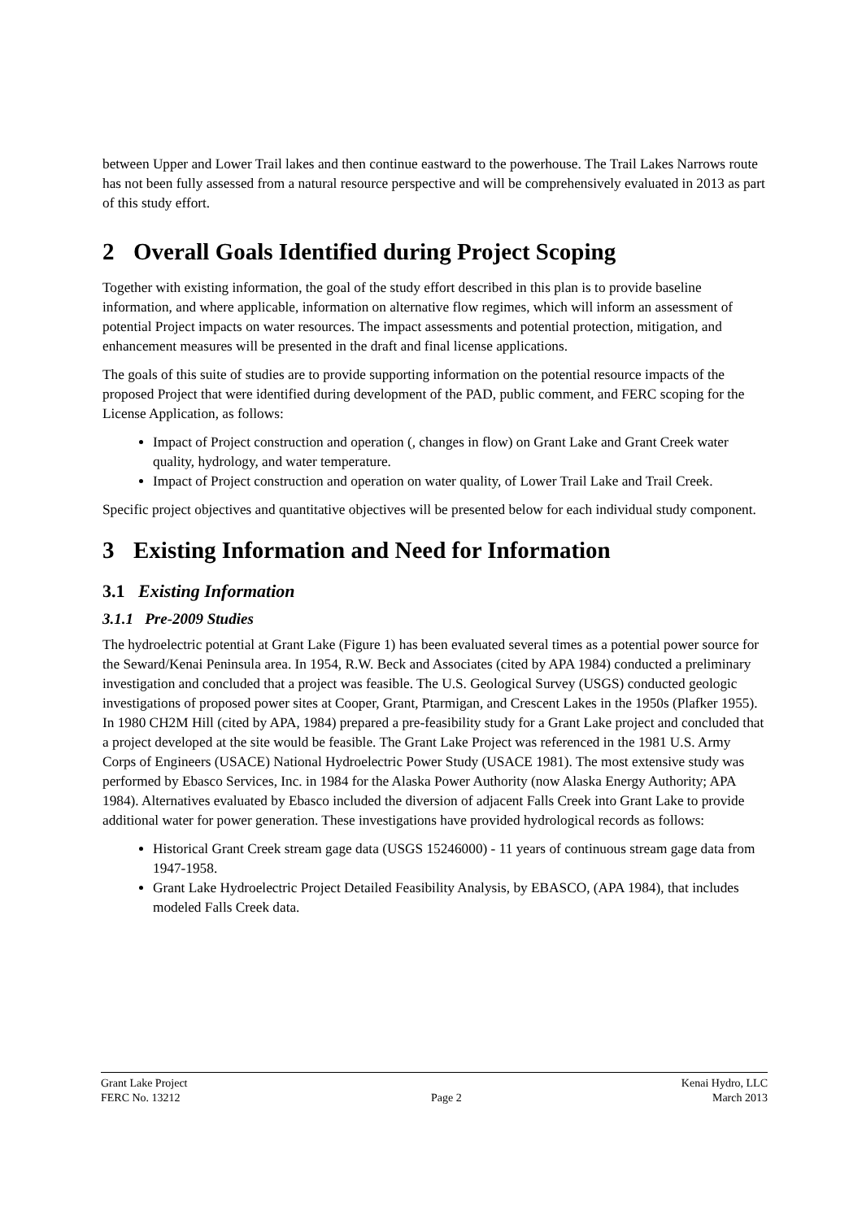between Upper and Lower Trail lakes and then continue eastward to the powerhouse. The Trail Lakes Narrows route has not been fully assessed from a natural resource perspective and will be comprehensively evaluated in 2013 as part of this study effort.
2 Overall Goals Identified during Project Scoping
Together with existing information, the goal of the study effort described in this plan is to provide baseline information, and where applicable, information on alternative flow regimes, which will inform an assessment of potential Project impacts on water resources. The impact assessments and potential protection, mitigation, and enhancement measures will be presented in the draft and final license applications.
The goals of this suite of studies are to provide supporting information on the potential resource impacts of the proposed Project that were identified during development of the PAD, public comment, and FERC scoping for the License Application, as follows:
Impact of Project construction and operation (, changes in flow) on Grant Lake and Grant Creek water quality, hydrology, and water temperature.
Impact of Project construction and operation on water quality, of Lower Trail Lake and Trail Creek.
Specific project objectives and quantitative objectives will be presented below for each individual study component.
3 Existing Information and Need for Information
3.1 Existing Information
3.1.1 Pre-2009 Studies
The hydroelectric potential at Grant Lake (Figure 1) has been evaluated several times as a potential power source for the Seward/Kenai Peninsula area. In 1954, R.W. Beck and Associates (cited by APA 1984) conducted a preliminary investigation and concluded that a project was feasible. The U.S. Geological Survey (USGS) conducted geologic investigations of proposed power sites at Cooper, Grant, Ptarmigan, and Crescent Lakes in the 1950s (Plafker 1955). In 1980 CH2M Hill (cited by APA, 1984) prepared a pre-feasibility study for a Grant Lake project and concluded that a project developed at the site would be feasible. The Grant Lake Project was referenced in the 1981 U.S. Army Corps of Engineers (USACE) National Hydroelectric Power Study (USACE 1981). The most extensive study was performed by Ebasco Services, Inc. in 1984 for the Alaska Power Authority (now Alaska Energy Authority; APA 1984). Alternatives evaluated by Ebasco included the diversion of adjacent Falls Creek into Grant Lake to provide additional water for power generation. These investigations have provided hydrological records as follows:
Historical Grant Creek stream gage data (USGS 15246000) - 11 years of continuous stream gage data from 1947-1958.
Grant Lake Hydroelectric Project Detailed Feasibility Analysis, by EBASCO, (APA 1984), that includes modeled Falls Creek data.
Grant Lake Project Kenai Hydro, LLC
FERC No. 13212 Page 2 March 2013